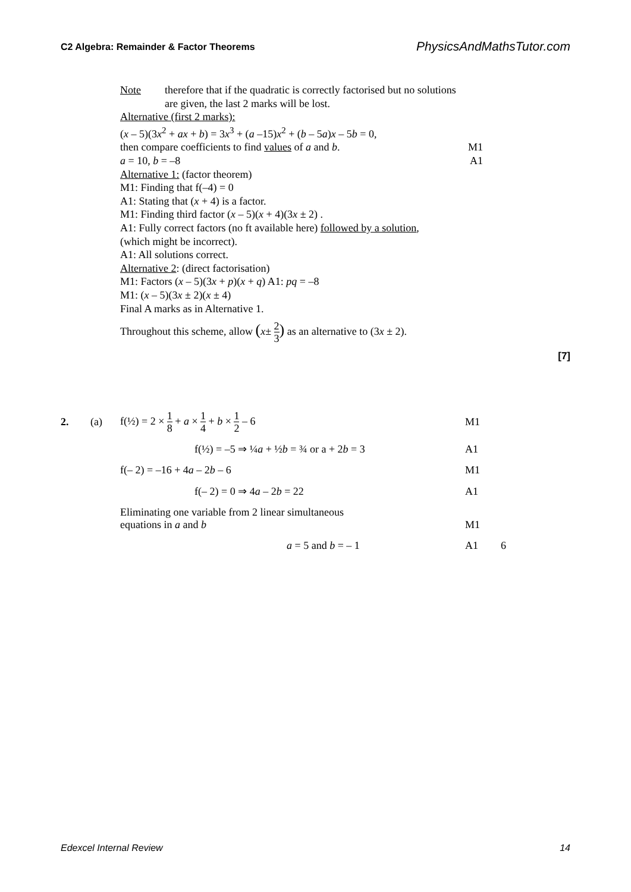C2 Algebra: Remainder & Factor Theorems
PhysicsAndMathsTutor.com
Note therefore that if the quadratic is correctly factorised but no solutions
are given, the last 2 marks will be lost.
Alternative (first 2 marks):
(x – 5)(3x<sup>2</sup> + ax + b) = 3x<sup>3</sup> + (a –15)x<sup>2</sup> + (b – 5a)x – 5b = 0,
then compare coefficients to find values of a and b. M1
a = 10, b = –8 A1
Alternative 1: (factor theorem)
M1: Finding that f(–4) = 0
A1: Stating that (x + 4) is a factor.
M1: Finding third factor (x – 5)(x + 4)(3x ± 2) .
A1: Fully correct factors (no ft available here) followed by a solution,
(which might be incorrect).
A1: All solutions correct.
Alternative 2: (direct factorisation)
M1: Factors (x – 5)(3x + p)(x + q) A1: pq = –8
M1: (x – 5)(3x ± 2)(x ± 4)
Final A marks as in Alternative 1.
Throughout this scheme, allow (x± 2 3) as an alternative to (3x ± 2).
[7]
2. (a) f(½) = 2 × 1 8 + a × 1 4 + b × 1 2 – 6 M1
f(½) = –5 ⇒ ¼a + ½b = ¾ or a + 2b = 3 A1
f(– 2) = –16 + 4a – 2b – 6 M1
f(– 2) = 0 ⇒ 4a – 2b = 22 A1
Eliminating one variable from 2 linear simultaneous
equations in a and b
M1
a = 5 and b = – 1 A1 6
Edexcel Internal Review 14